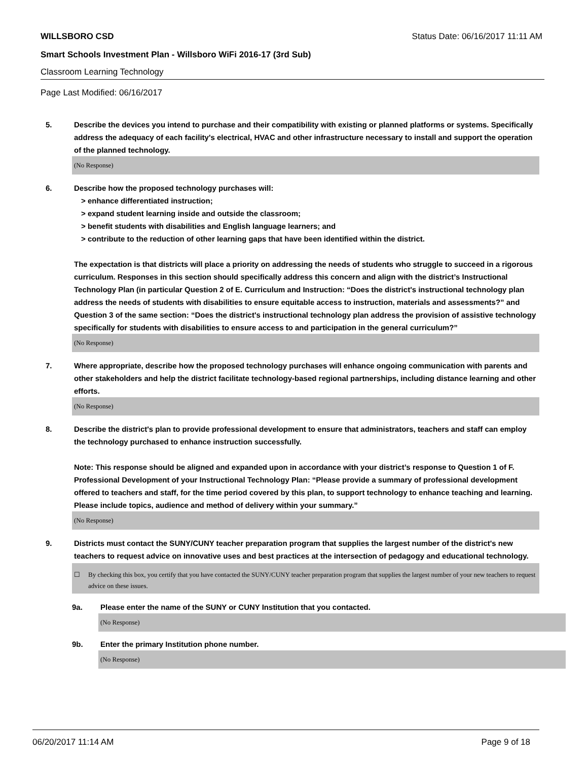WILLSBORO CSD Status Date: 06/16/2017 11:11 AM
Smart Schools Investment Plan - Willsboro WiFi 2016-17 (3rd Sub)
Classroom Learning Technology
Page Last Modified: 06/16/2017
5. Describe the devices you intend to purchase and their compatibility with existing or planned platforms or systems. Specifically address the adequacy of each facility's electrical, HVAC and other infrastructure necessary to install and support the operation of the planned technology.
(No Response)
6. Describe how the proposed technology purchases will:
> enhance differentiated instruction;
> expand student learning inside and outside the classroom;
> benefit students with disabilities and English language learners; and
> contribute to the reduction of other learning gaps that have been identified within the district.
The expectation is that districts will place a priority on addressing the needs of students who struggle to succeed in a rigorous curriculum. Responses in this section should specifically address this concern and align with the district’s Instructional Technology Plan (in particular Question 2 of E. Curriculum and Instruction: “Does the district's instructional technology plan address the needs of students with disabilities to ensure equitable access to instruction, materials and assessments?” and Question 3 of the same section: “Does the district's instructional technology plan address the provision of assistive technology specifically for students with disabilities to ensure access to and participation in the general curriculum?”
(No Response)
7. Where appropriate, describe how the proposed technology purchases will enhance ongoing communication with parents and other stakeholders and help the district facilitate technology-based regional partnerships, including distance learning and other efforts.
(No Response)
8. Describe the district's plan to provide professional development to ensure that administrators, teachers and staff can employ the technology purchased to enhance instruction successfully.
Note: This response should be aligned and expanded upon in accordance with your district’s response to Question 1 of F. Professional Development of your Instructional Technology Plan: “Please provide a summary of professional development offered to teachers and staff, for the time period covered by this plan, to support technology to enhance teaching and learning. Please include topics, audience and method of delivery within your summary.”
(No Response)
9. Districts must contact the SUNY/CUNY teacher preparation program that supplies the largest number of the district's new teachers to request advice on innovative uses and best practices at the intersection of pedagogy and educational technology.
☐ By checking this box, you certify that you have contacted the SUNY/CUNY teacher preparation program that supplies the largest number of your new teachers to request advice on these issues.
9a. Please enter the name of the SUNY or CUNY Institution that you contacted.
(No Response)
9b. Enter the primary Institution phone number.
(No Response)
06/20/2017 11:14 AM Page 9 of 18